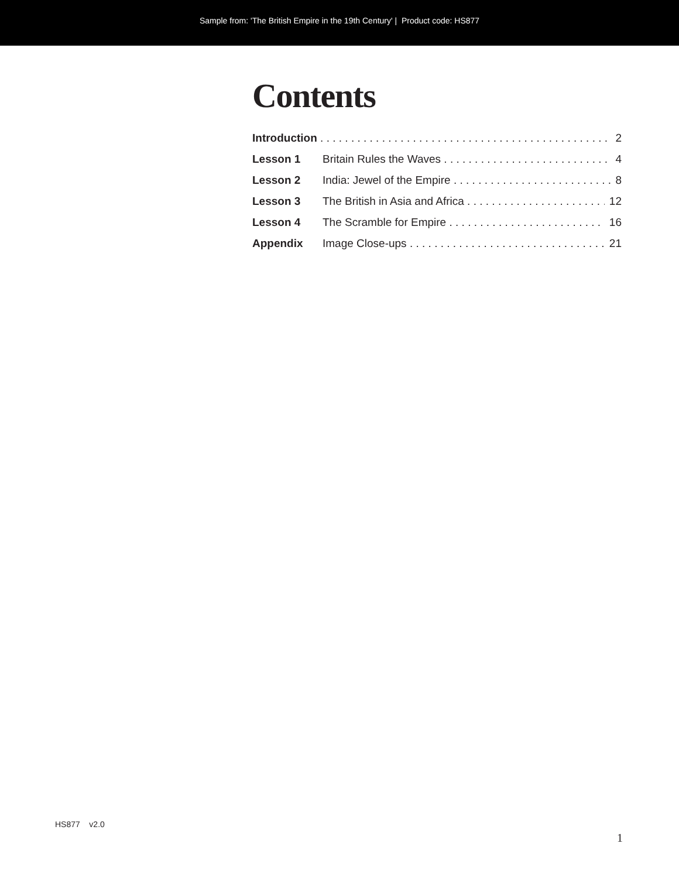Sample from: 'The British Empire in the 19th Century' | Product code: HS877
Contents
Introduction 2
Lesson 1 Britain Rules the Waves 4
Lesson 2 India: Jewel of the Empire 8
Lesson 3 The British in Asia and Africa 12
Lesson 4 The Scramble for Empire 16
Appendix Image Close-ups 21
HS877 v2.0
1